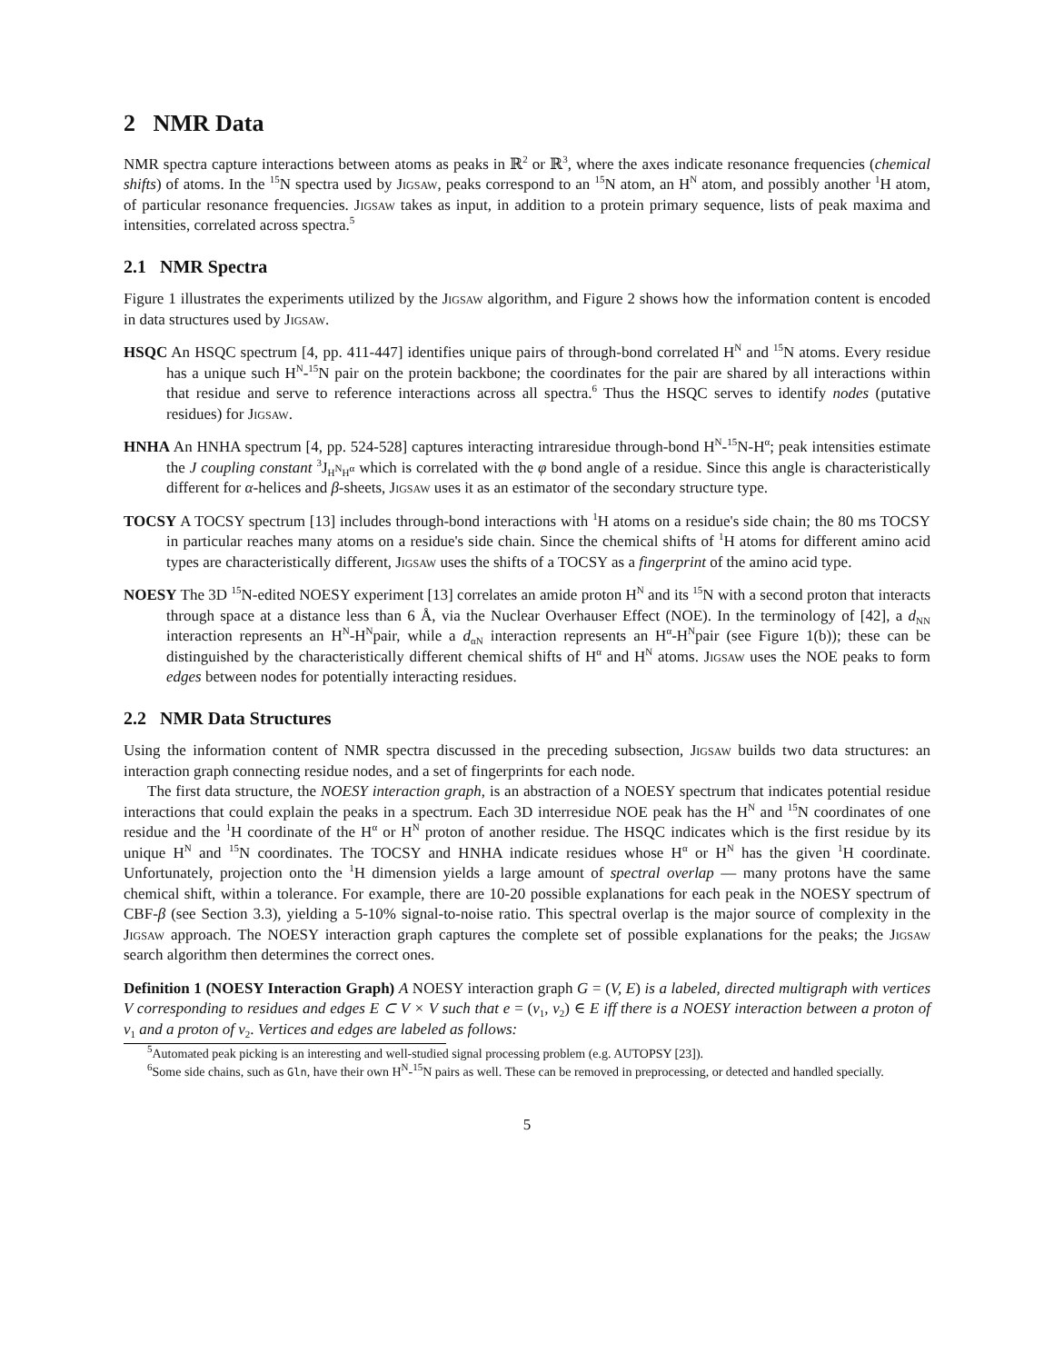2 NMR Data
NMR spectra capture interactions between atoms as peaks in ℝ<sup>2</sup> or ℝ<sup>3</sup>, where the axes indicate resonance frequencies (chemical shifts) of atoms. In the <sup>15</sup>N spectra used by Jigsaw, peaks correspond to an <sup>15</sup>N atom, an H<sup>N</sup> atom, and possibly another <sup>1</sup>H atom, of particular resonance frequencies. Jigsaw takes as input, in addition to a protein primary sequence, lists of peak maxima and intensities, correlated across spectra.<sup>5</sup>
2.1 NMR Spectra
Figure 1 illustrates the experiments utilized by the Jigsaw algorithm, and Figure 2 shows how the information content is encoded in data structures used by Jigsaw.
HSQC An HSQC spectrum [4, pp. 411-447] identifies unique pairs of through-bond correlated H<sup>N</sup> and <sup>15</sup>N atoms. Every residue has a unique such H<sup>N</sup>-<sup>15</sup>N pair on the protein backbone; the coordinates for the pair are shared by all interactions within that residue and serve to reference interactions across all spectra.<sup>6</sup> Thus the HSQC serves to identify nodes (putative residues) for Jigsaw.
HNHA An HNHA spectrum [4, pp. 524-528] captures interacting intraresidue through-bond H<sup>N</sup>-<sup>15</sup>N-H<sup>α</sup>; peak intensities estimate the J coupling constant <sup>3</sup>J<sub>H<sup>N</sup>H<sup>α</sup></sub> which is correlated with the φ bond angle of a residue. Since this angle is characteristically different for α-helices and β-sheets, Jigsaw uses it as an estimator of the secondary structure type.
TOCSY A TOCSY spectrum [13] includes through-bond interactions with <sup>1</sup>H atoms on a residue's side chain; the 80 ms TOCSY in particular reaches many atoms on a residue's side chain. Since the chemical shifts of <sup>1</sup>H atoms for different amino acid types are characteristically different, Jigsaw uses the shifts of a TOCSY as a fingerprint of the amino acid type.
NOESY The 3D <sup>15</sup>N-edited NOESY experiment [13] correlates an amide proton H<sup>N</sup> and its <sup>15</sup>N with a second proton that interacts through space at a distance less than 6 Å, via the Nuclear Overhauser Effect (NOE). In the terminology of [42], a d<sub>NN</sub> interaction represents an H<sup>N</sup>-H<sup>N</sup>pair, while a d<sub>αN</sub> interaction represents an H<sup>α</sup>-H<sup>N</sup>pair (see Figure 1(b)); these can be distinguished by the characteristically different chemical shifts of H<sup>α</sup> and H<sup>N</sup> atoms. Jigsaw uses the NOE peaks to form edges between nodes for potentially interacting residues.
2.2 NMR Data Structures
Using the information content of NMR spectra discussed in the preceding subsection, Jigsaw builds two data structures: an interaction graph connecting residue nodes, and a set of fingerprints for each node.
The first data structure, the NOESY interaction graph, is an abstraction of a NOESY spectrum that indicates potential residue interactions that could explain the peaks in a spectrum. Each 3D interresidue NOE peak has the H<sup>N</sup> and <sup>15</sup>N coordinates of one residue and the <sup>1</sup>H coordinate of the H<sup>α</sup> or H<sup>N</sup> proton of another residue. The HSQC indicates which is the first residue by its unique H<sup>N</sup> and <sup>15</sup>N coordinates. The TOCSY and HNHA indicate residues whose H<sup>α</sup> or H<sup>N</sup> has the given <sup>1</sup>H coordinate. Unfortunately, projection onto the <sup>1</sup>H dimension yields a large amount of spectral overlap — many protons have the same chemical shift, within a tolerance. For example, there are 10-20 possible explanations for each peak in the NOESY spectrum of CBF-β (see Section 3.3), yielding a 5-10% signal-to-noise ratio. This spectral overlap is the major source of complexity in the Jigsaw approach. The NOESY interaction graph captures the complete set of possible explanations for the peaks; the Jigsaw search algorithm then determines the correct ones.
Definition 1 (NOESY Interaction Graph) A NOESY interaction graph G = (V, E) is a labeled, directed multigraph with vertices V corresponding to residues and edges E ⊂ V × V such that e = (v<sub>1</sub>, v<sub>2</sub>) ∈ E iff there is a NOESY interaction between a proton of v<sub>1</sub> and a proton of v<sub>2</sub>. Vertices and edges are labeled as follows:
<sup>5</sup> Automated peak picking is an interesting and well-studied signal processing problem (e.g. AUTOPSY [23]).
<sup>6</sup> Some side chains, such as Gln, have their own H<sup>N</sup>-<sup>15</sup>N pairs as well. These can be removed in preprocessing, or detected and handled specially.
5